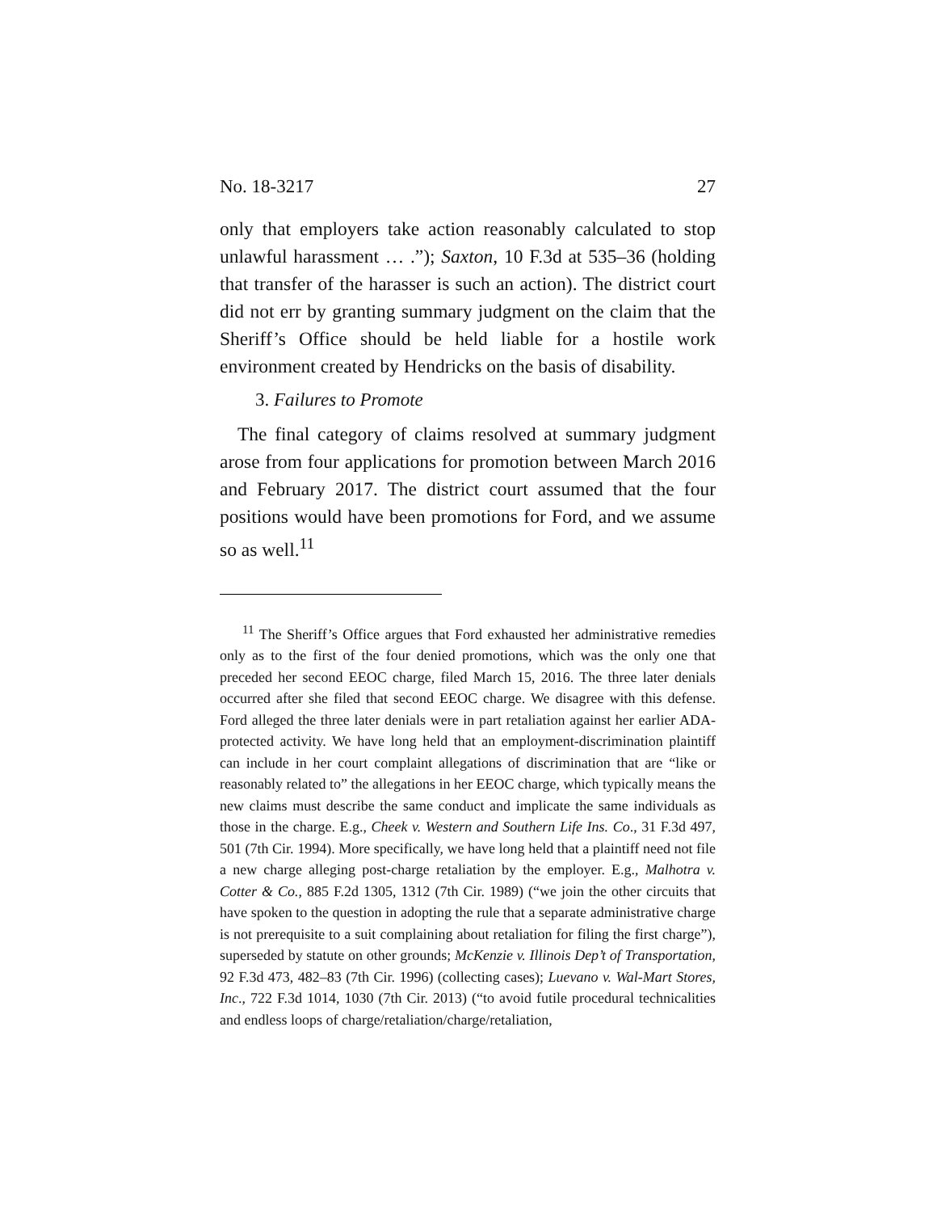No. 18-3217 27
only that employers take action reasonably calculated to stop unlawful harassment … .”); Saxton, 10 F.3d at 535–36 (holding that transfer of the harasser is such an action). The district court did not err by granting summary judgment on the claim that the Sheriff’s Office should be held liable for a hostile work environment created by Hendricks on the basis of disability.
3. Failures to Promote
The final category of claims resolved at summary judgment arose from four applications for promotion between March 2016 and February 2017. The district court assumed that the four positions would have been promotions for Ford, and we assume so as well.<sup>11</sup>
<sup>11</sup> The Sheriff’s Office argues that Ford exhausted her administrative remedies only as to the first of the four denied promotions, which was the only one that preceded her second EEOC charge, filed March 15, 2016. The three later denials occurred after she filed that second EEOC charge. We disagree with this defense. Ford alleged the three later denials were in part retaliation against her earlier ADA-protected activity. We have long held that an employment-discrimination plaintiff can include in her court complaint allegations of discrimination that are “like or reasonably related to” the allegations in her EEOC charge, which typically means the new claims must describe the same conduct and implicate the same individuals as those in the charge. E.g., Cheek v. Western and Southern Life Ins. Co., 31 F.3d 497, 501 (7th Cir. 1994). More specifically, we have long held that a plaintiff need not file a new charge alleging post-charge retaliation by the employer. E.g., Malhotra v. Cotter & Co., 885 F.2d 1305, 1312 (7th Cir. 1989) (“we join the other circuits that have spoken to the question in adopting the rule that a separate administrative charge is not prerequisite to a suit complaining about retaliation for filing the first charge”), superseded by statute on other grounds; McKenzie v. Illinois Dep’t of Transportation, 92 F.3d 473, 482–83 (7th Cir. 1996) (collecting cases); Luevano v. Wal-Mart Stores, Inc., 722 F.3d 1014, 1030 (7th Cir. 2013) (“to avoid futile procedural technicalities and endless loops of charge/retaliation/charge/retaliation,